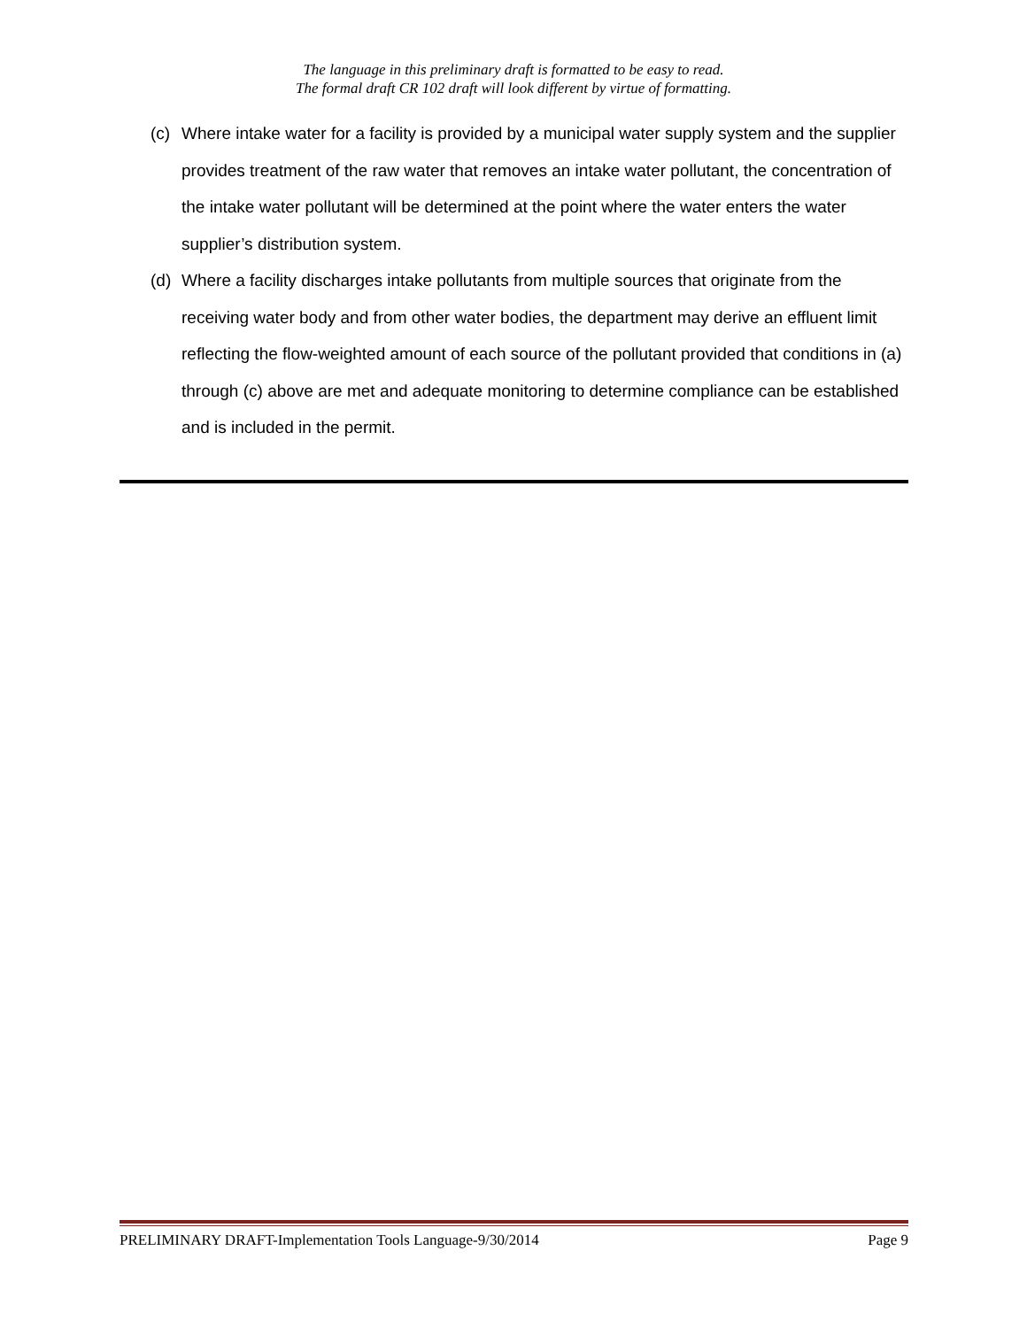The language in this preliminary draft is formatted to be easy to read.
The formal draft CR 102 draft will look different by virtue of formatting.
(c) Where intake water for a facility is provided by a municipal water supply system and the supplier provides treatment of the raw water that removes an intake water pollutant, the concentration of the intake water pollutant will be determined at the point where the water enters the water supplier’s distribution system.
(d) Where a facility discharges intake pollutants from multiple sources that originate from the receiving water body and from other water bodies, the department may derive an effluent limit reflecting the flow-weighted amount of each source of the pollutant provided that conditions in (a) through (c) above are met and adequate monitoring to determine compliance can be established and is included in the permit.
PRELIMINARY DRAFT-Implementation Tools Language-9/30/2014 Page 9